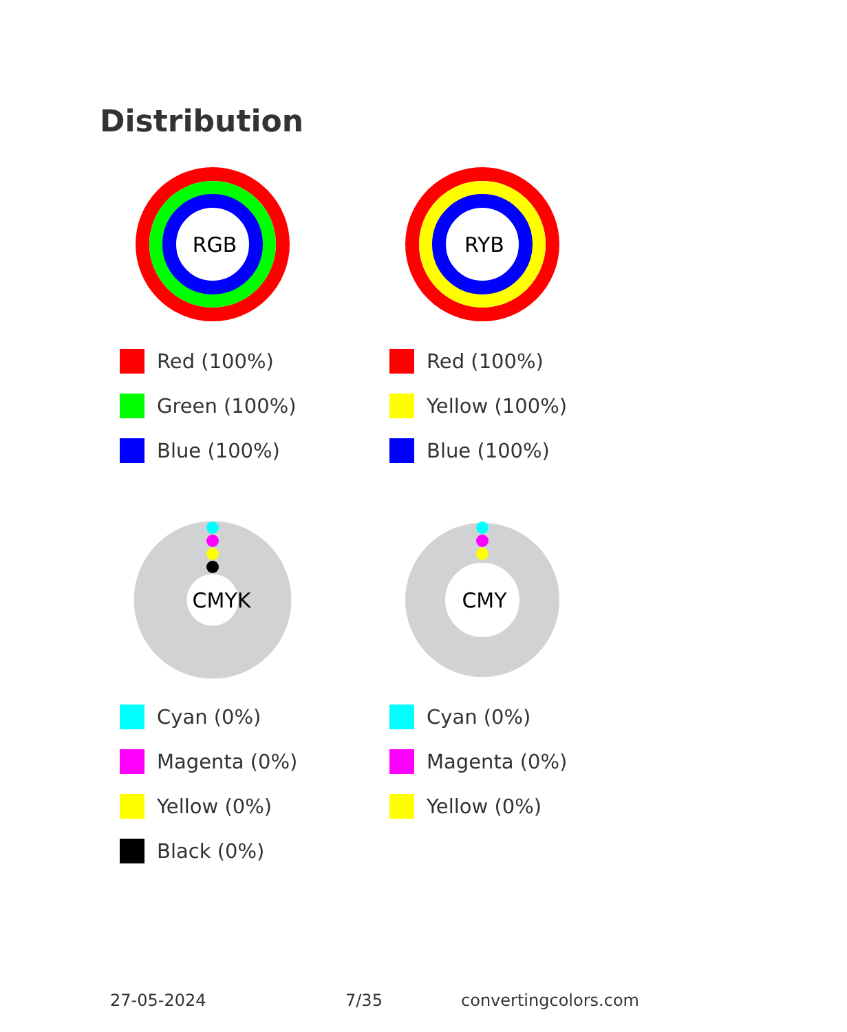Distribution
RGB
Red (100%)
Green (100%)
Blue (100%)
RYB
Red (100%)
Yellow (100%)
Blue (100%)
CMYK
Cyan (0%)
Magenta (0%)
Yellow (0%)
Black (0%)
CMY
Cyan (0%)
Magenta (0%)
Yellow (0%)
27-05-2024 7/35 convertingcolors.com